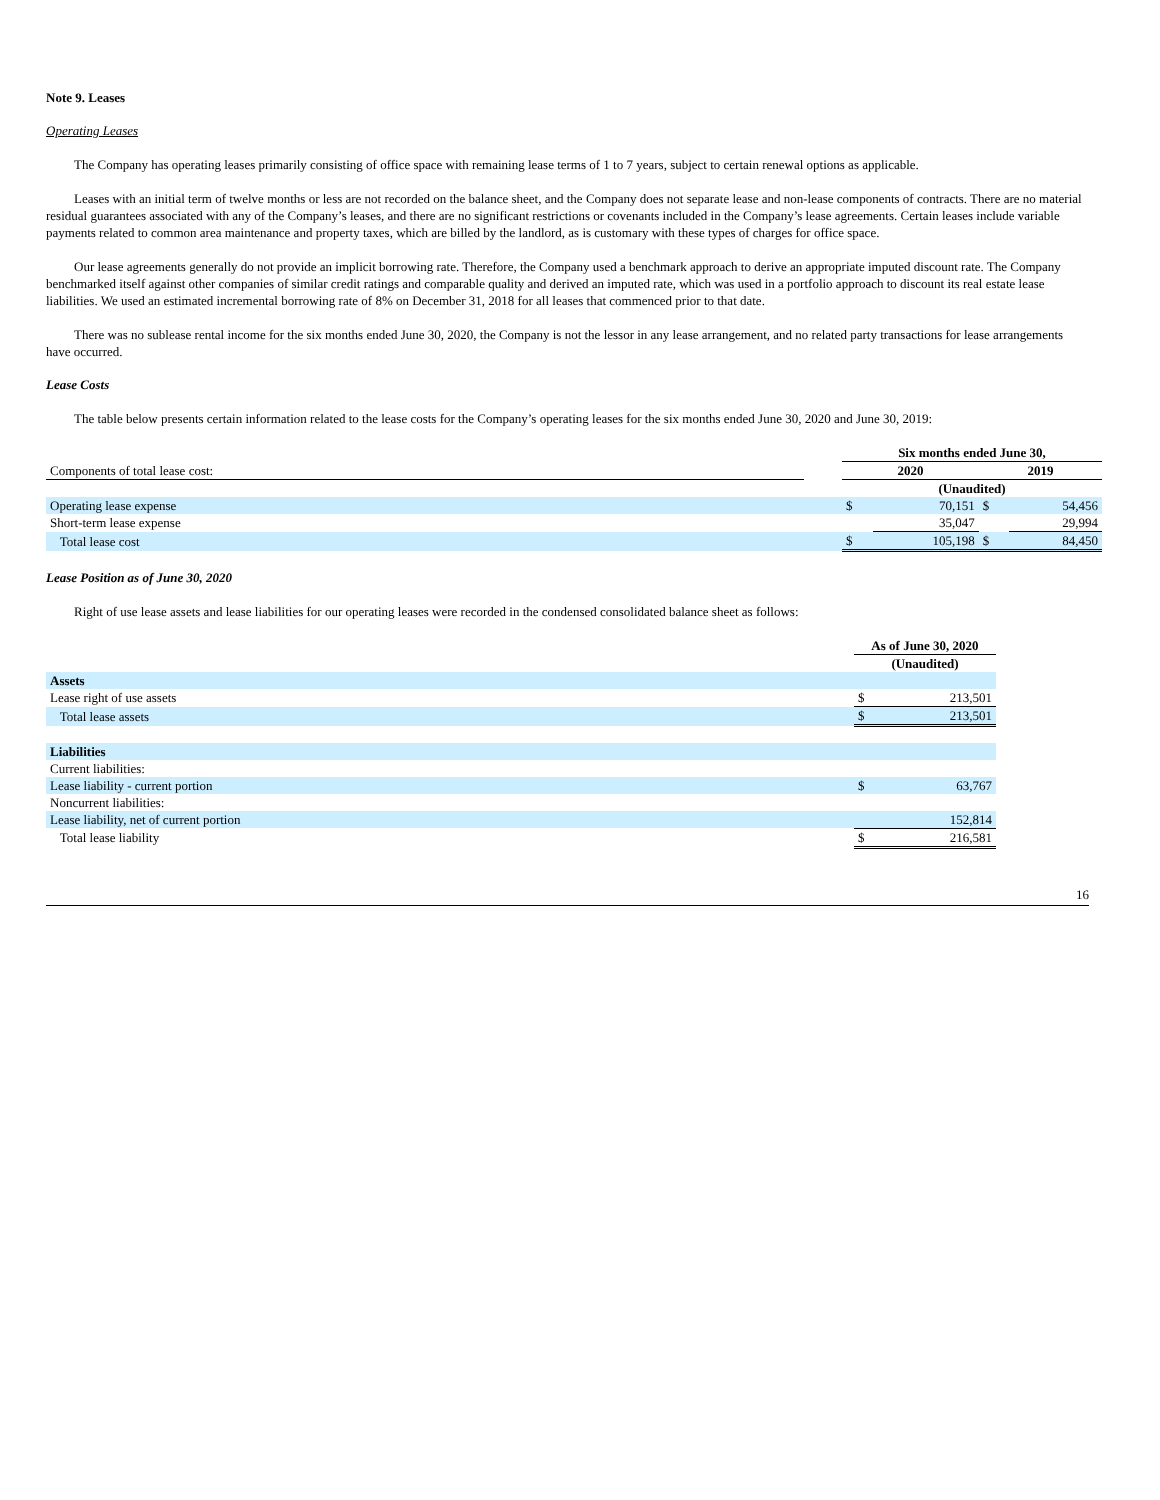Note 9. Leases
Operating Leases
The Company has operating leases primarily consisting of office space with remaining lease terms of 1 to 7 years, subject to certain renewal options as applicable.
Leases with an initial term of twelve months or less are not recorded on the balance sheet, and the Company does not separate lease and non-lease components of contracts. There are no material residual guarantees associated with any of the Company’s leases, and there are no significant restrictions or covenants included in the Company’s lease agreements. Certain leases include variable payments related to common area maintenance and property taxes, which are billed by the landlord, as is customary with these types of charges for office space.
Our lease agreements generally do not provide an implicit borrowing rate. Therefore, the Company used a benchmark approach to derive an appropriate imputed discount rate. The Company benchmarked itself against other companies of similar credit ratings and comparable quality and derived an imputed rate, which was used in a portfolio approach to discount its real estate lease liabilities. We used an estimated incremental borrowing rate of 8% on December 31, 2018 for all leases that commenced prior to that date.
There was no sublease rental income for the six months ended June 30, 2020, the Company is not the lessor in any lease arrangement, and no related party transactions for lease arrangements have occurred.
Lease Costs
The table below presents certain information related to the lease costs for the Company’s operating leases for the six months ended June 30, 2020 and June 30, 2019:
| | | Six months ended June 30, | | | |
| --- | --- | --- | --- | --- | --- |
| Components of total lease cost: | | 2020 | | 2019 | |
| | | (Unaudited) | | | |
| Operating lease expense | | $ | 70,151 | $ | 54,456 |
| Short-term lease expense | | | 35,047 | | 29,994 |
| Total lease cost | | $ | 105,198 | $ | 84,450 |
Lease Position as of June 30, 2020
Right of use lease assets and lease liabilities for our operating leases were recorded in the condensed consolidated balance sheet as follows:
| | As of June 30, 2020 | |
| | (Unaudited) | |
| Assets | | |
| Lease right of use assets | $ | 213,501 |
| Total lease assets | $ | 213,501 |
| Liabilities | | |
| Current liabilities: | | |
| Lease liability - current portion | $ | 63,767 |
| Noncurrent liabilities: | | |
| Lease liability, net of current portion | | 152,814 |
| Total lease liability | $ | 216,581 |
16